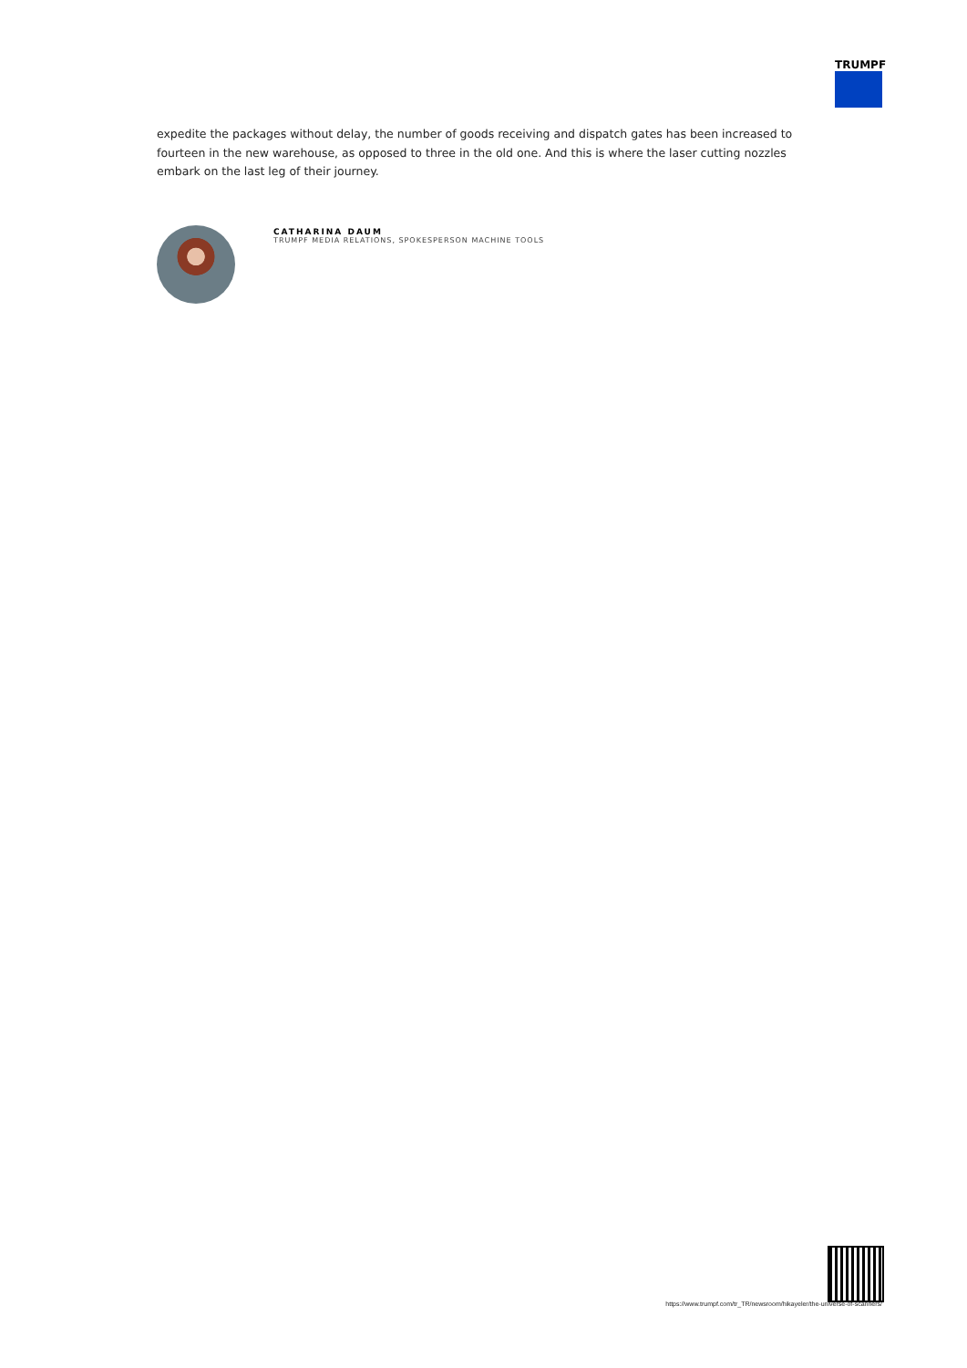TRUMPF
expedite the packages without delay, the number of goods receiving and dispatch gates has been increased to fourteen in the new warehouse, as opposed to three in the old one. And this is where the laser cutting nozzles embark on the last leg of their journey.
CATHARINA DAUM
TRUMPF MEDIA RELATIONS, SPOKESPERSON MACHINE TOOLS
https://www.trumpf.com/tr_TR/newsroom/hikayeler/the-universe-of-scanners/